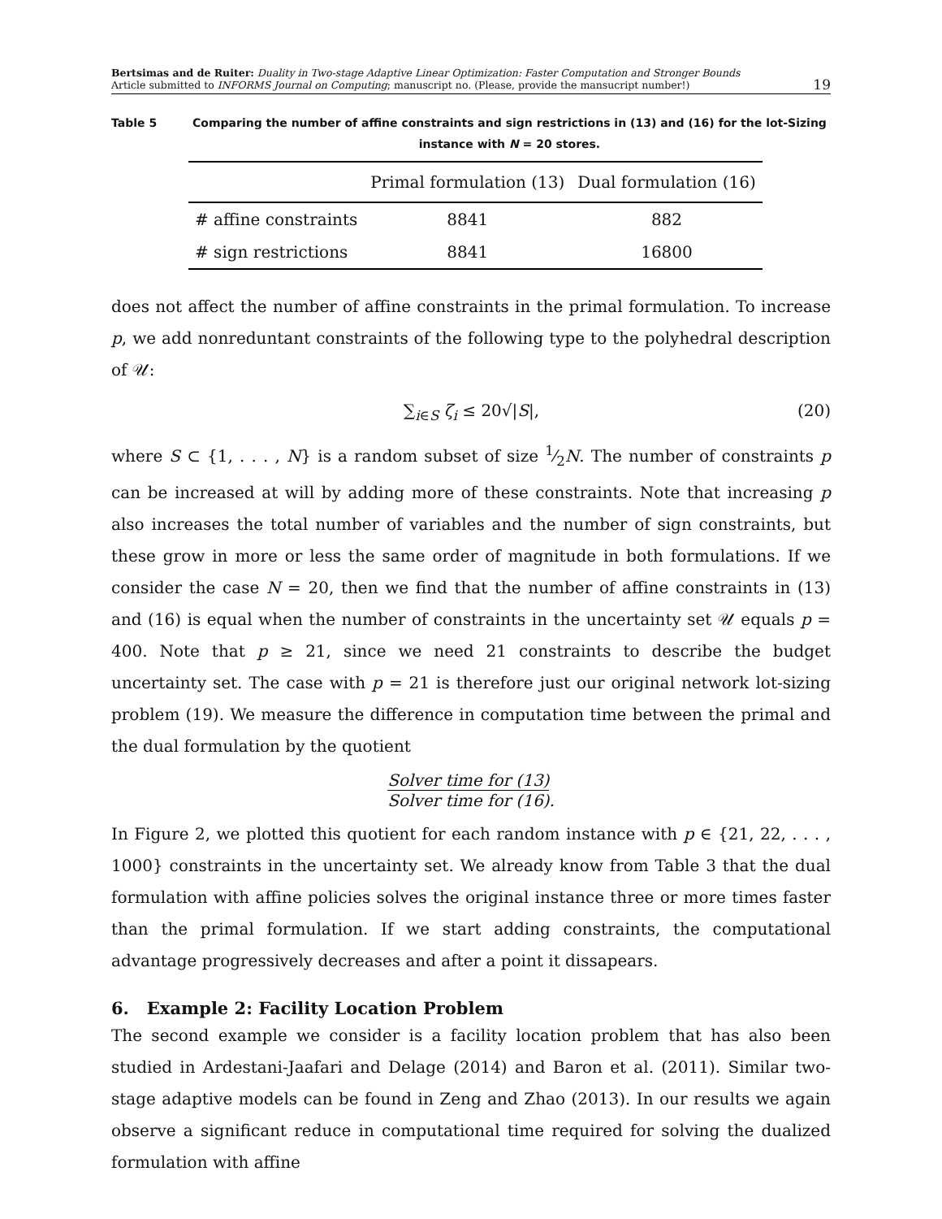Bertsimas and de Ruiter: Duality in Two-stage Adaptive Linear Optimization: Faster Computation and Stronger Bounds
Article submitted to INFORMS Journal on Computing; manuscript no. (Please, provide the mansucript number!)
19
Table 5 Comparing the number of affine constraints and sign restrictions in (13) and (16) for the lot-Sizing instance with N = 20 stores.
| | Primal formulation (13) | Dual formulation (16) |
| --- | --- | --- |
| # affine constraints | 8841 | 882 |
| # sign restrictions | 8841 | 16800 |
does not affect the number of affine constraints in the primal formulation. To increase p, we add nonreduntant constraints of the following type to the polyhedral description of 𝒰:
∑<sub>i∈S</sub> ζ<sub>i</sub> ≤ 20√|S|, (20)
where S ⊂ {1, . . . , N} is a random subset of size 1⁄2N. The number of constraints p can be increased at will by adding more of these constraints. Note that increasing p also increases the total number of variables and the number of sign constraints, but these grow in more or less the same order of magnitude in both formulations. If we consider the case N = 20, then we find that the number of affine constraints in (13) and (16) is equal when the number of constraints in the uncertainty set 𝒰 equals p = 400. Note that p ≥ 21, since we need 21 constraints to describe the budget uncertainty set. The case with p = 21 is therefore just our original network lot-sizing problem (19). We measure the difference in computation time between the primal and the dual formulation by the quotient
Solver time for (13)
Solver time for (16)
.
In Figure 2, we plotted this quotient for each random instance with p ∈ {21, 22, . . . , 1000} constraints in the uncertainty set. We already know from Table 3 that the dual formulation with affine policies solves the original instance three or more times faster than the primal formulation. If we start adding constraints, the computational advantage progressively decreases and after a point it dissapears.
6. Example 2: Facility Location Problem
The second example we consider is a facility location problem that has also been studied in Ardestani-Jaafari and Delage (2014) and Baron et al. (2011). Similar two-stage adaptive models can be found in Zeng and Zhao (2013). In our results we again observe a significant reduce in computational time required for solving the dualized formulation with affine